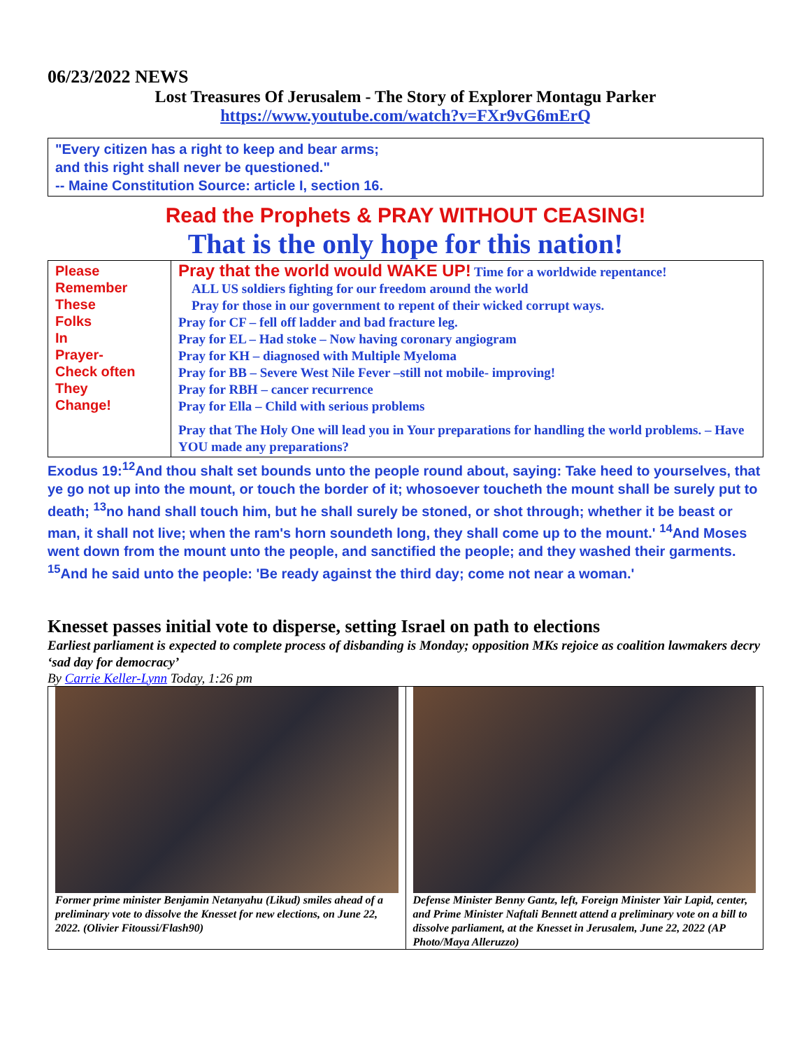06/23/2022 NEWS
Lost Treasures Of Jerusalem - The Story of Explorer Montagu Parker
https://www.youtube.com/watch?v=FXr9vG6mErQ
"Every citizen has a right to keep and bear arms;
and this right shall never be questioned."
-- Maine Constitution Source: article I, section 16.
Read the Prophets & PRAY WITHOUT CEASING!
That is the only hope for this nation!
| Please Remember These Folks In Prayer- Check often They Change! | Pray that the world would WAKE UP! Time for a worldwide repentance! ALL US soldiers fighting for our freedom around the world Pray for those in our government to repent of their wicked corrupt ways. Pray for CF – fell off ladder and bad fracture leg. Pray for EL – Had stoke – Now having coronary angiogram Pray for KH – diagnosed with Multiple Myeloma Pray for BB – Severe West Nile Fever –still not mobile- improving! Pray for RBH – cancer recurrence Pray for Ella – Child with serious problems Pray that The Holy One will lead you in Your preparations for handling the world problems. – Have YOU made any preparations? |
Exodus 19:<sup>12</sup>And thou shalt set bounds unto the people round about, saying: Take heed to yourselves, that ye go not up into the mount, or touch the border of it; whosoever toucheth the mount shall be surely put to death; <sup>13</sup>no hand shall touch him, but he shall surely be stoned, or shot through; whether it be beast or man, it shall not live; when the ram's horn soundeth long, they shall come up to the mount.' <sup>14</sup>And Moses went down from the mount unto the people, and sanctified the people; and they washed their garments. <sup>15</sup>And he said unto the people: 'Be ready against the third day; come not near a woman.'
Knesset passes initial vote to disperse, setting Israel on path to elections
Earliest parliament is expected to complete process of disbanding is Monday; opposition MKs rejoice as coalition lawmakers decry ‘sad day for democracy’
By Carrie Keller-Lynn Today, 1:26 pm
Former prime minister Benjamin Netanyahu (Likud) smiles ahead of a preliminary vote to dissolve the Knesset for new elections, on June 22, 2022. (Olivier Fitoussi/Flash90)
Defense Minister Benny Gantz, left, Foreign Minister Yair Lapid, center, and Prime Minister Naftali Bennett attend a preliminary vote on a bill to dissolve parliament, at the Knesset in Jerusalem, June 22, 2022 (AP Photo/Maya Alleruzzo)